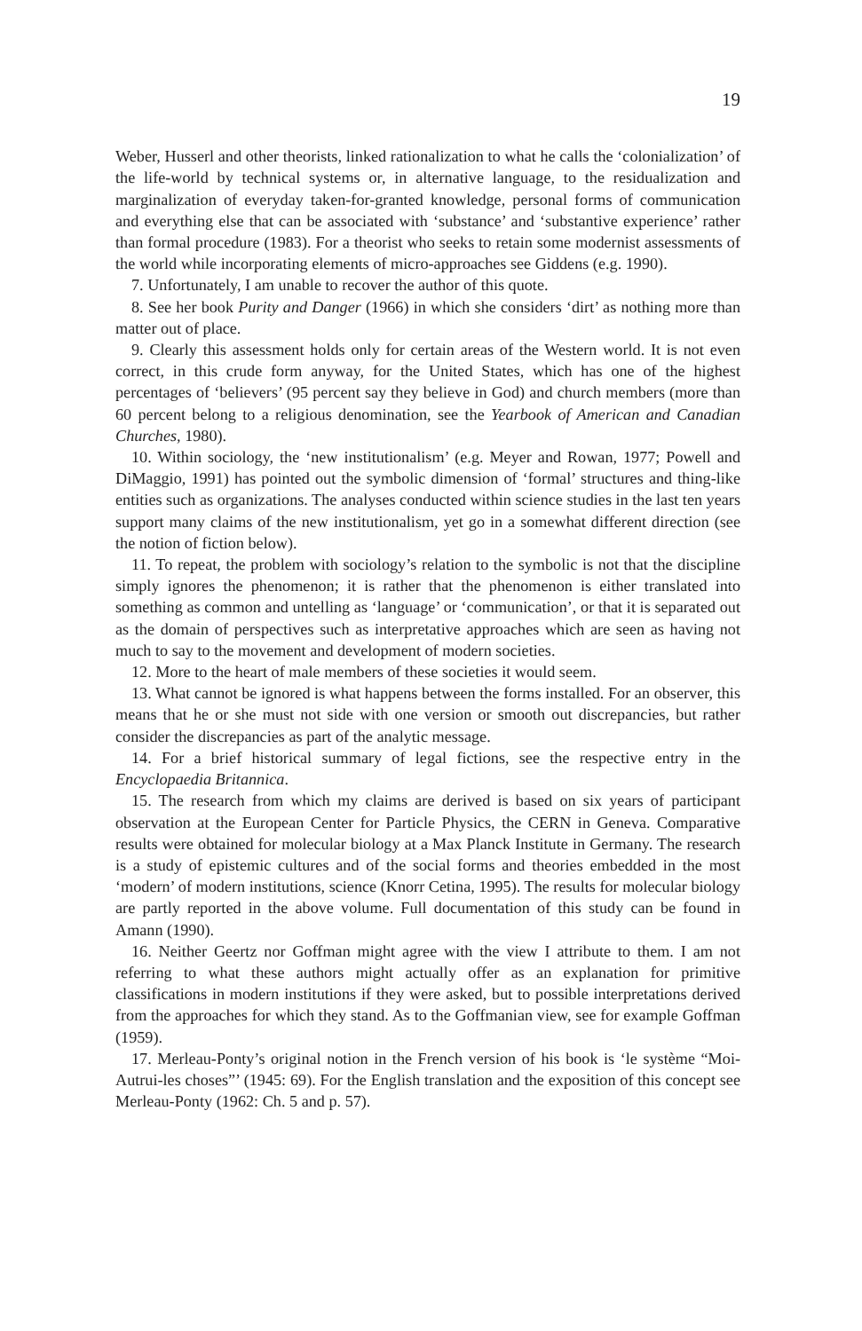19
Weber, Husserl and other theorists, linked rationalization to what he calls the ‘colonialization’ of the life-world by technical systems or, in alternative language, to the residualization and marginalization of everyday taken-for-granted knowledge, personal forms of communication and everything else that can be associated with ‘substance’ and ‘substantive experience’ rather than formal procedure (1983). For a theorist who seeks to retain some modernist assessments of the world while incorporating elements of micro-approaches see Giddens (e.g. 1990).
7. Unfortunately, I am unable to recover the author of this quote.
8. See her book Purity and Danger (1966) in which she considers ‘dirt’ as nothing more than matter out of place.
9. Clearly this assessment holds only for certain areas of the Western world. It is not even correct, in this crude form anyway, for the United States, which has one of the highest percentages of ‘believers’ (95 percent say they believe in God) and church members (more than 60 percent belong to a religious denomination, see the Yearbook of American and Canadian Churches, 1980).
10. Within sociology, the ‘new institutionalism’ (e.g. Meyer and Rowan, 1977; Powell and DiMaggio, 1991) has pointed out the symbolic dimension of ‘formal’ structures and thing-like entities such as organizations. The analyses conducted within science studies in the last ten years support many claims of the new institutionalism, yet go in a somewhat different direction (see the notion of fiction below).
11. To repeat, the problem with sociology’s relation to the symbolic is not that the discipline simply ignores the phenomenon; it is rather that the phenomenon is either translated into something as common and untelling as ‘language’ or ‘communication’, or that it is separated out as the domain of perspectives such as interpretative approaches which are seen as having not much to say to the movement and development of modern societies.
12. More to the heart of male members of these societies it would seem.
13. What cannot be ignored is what happens between the forms installed. For an observer, this means that he or she must not side with one version or smooth out discrepancies, but rather consider the discrepancies as part of the analytic message.
14. For a brief historical summary of legal fictions, see the respective entry in the Encyclopaedia Britannica.
15. The research from which my claims are derived is based on six years of participant observation at the European Center for Particle Physics, the CERN in Geneva. Comparative results were obtained for molecular biology at a Max Planck Institute in Germany. The research is a study of epistemic cultures and of the social forms and theories embedded in the most ‘modern’ of modern institutions, science (Knorr Cetina, 1995). The results for molecular biology are partly reported in the above volume. Full documentation of this study can be found in Amann (1990).
16. Neither Geertz nor Goffman might agree with the view I attribute to them. I am not referring to what these authors might actually offer as an explanation for primitive classifications in modern institutions if they were asked, but to possible interpretations derived from the approaches for which they stand. As to the Goffmanian view, see for example Goffman (1959).
17. Merleau-Ponty’s original notion in the French version of his book is ‘le système “Moi-Autrui-les choses”’ (1945: 69). For the English translation and the exposition of this concept see Merleau-Ponty (1962: Ch. 5 and p. 57).